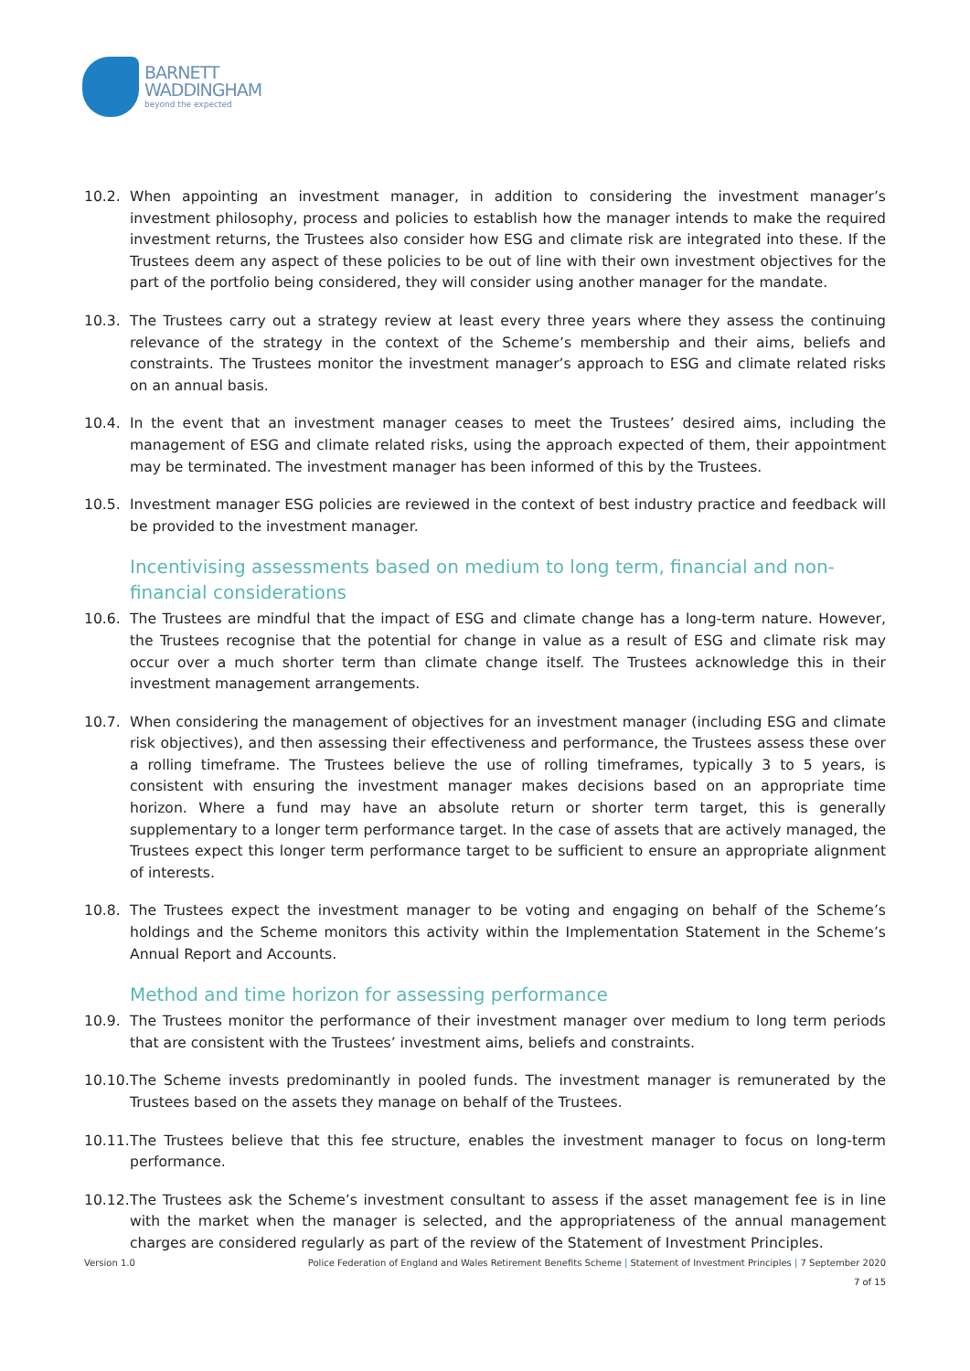BARNETT
WADDINGHAM
beyond the expected
10.2. When appointing an investment manager, in addition to considering the investment manager’s investment philosophy, process and policies to establish how the manager intends to make the required investment returns, the Trustees also consider how ESG and climate risk are integrated into these. If the Trustees deem any aspect of these policies to be out of line with their own investment objectives for the part of the portfolio being considered, they will consider using another manager for the mandate.
10.3. The Trustees carry out a strategy review at least every three years where they assess the continuing relevance of the strategy in the context of the Scheme’s membership and their aims, beliefs and constraints. The Trustees monitor the investment manager’s approach to ESG and climate related risks on an annual basis.
10.4. In the event that an investment manager ceases to meet the Trustees’ desired aims, including the management of ESG and climate related risks, using the approach expected of them, their appointment may be terminated. The investment manager has been informed of this by the Trustees.
10.5. Investment manager ESG policies are reviewed in the context of best industry practice and feedback will be provided to the investment manager.
Incentivising assessments based on medium to long term, financial and non-financial considerations
10.6. The Trustees are mindful that the impact of ESG and climate change has a long-term nature. However, the Trustees recognise that the potential for change in value as a result of ESG and climate risk may occur over a much shorter term than climate change itself. The Trustees acknowledge this in their investment management arrangements.
10.7. When considering the management of objectives for an investment manager (including ESG and climate risk objectives), and then assessing their effectiveness and performance, the Trustees assess these over a rolling timeframe. The Trustees believe the use of rolling timeframes, typically 3 to 5 years, is consistent with ensuring the investment manager makes decisions based on an appropriate time horizon. Where a fund may have an absolute return or shorter term target, this is generally supplementary to a longer term performance target. In the case of assets that are actively managed, the Trustees expect this longer term performance target to be sufficient to ensure an appropriate alignment of interests.
10.8. The Trustees expect the investment manager to be voting and engaging on behalf of the Scheme’s holdings and the Scheme monitors this activity within the Implementation Statement in the Scheme’s Annual Report and Accounts.
Method and time horizon for assessing performance
10.9. The Trustees monitor the performance of their investment manager over medium to long term periods that are consistent with the Trustees’ investment aims, beliefs and constraints.
10.10.
The Scheme invests predominantly in pooled funds. The investment manager is remunerated by the Trustees based on the assets they manage on behalf of the Trustees.
10.11.
The Trustees believe that this fee structure, enables the investment manager to focus on long-term performance.
10.12.
The Trustees ask the Scheme’s investment consultant to assess if the asset management fee is in line with the market when the manager is selected, and the appropriateness of the annual management charges are considered regularly as part of the review of the Statement of Investment Principles.
Version 1.0 Police Federation of England and Wales Retirement Benefits Scheme | Statement of Investment Principles | 7 September 2020
7 of 15